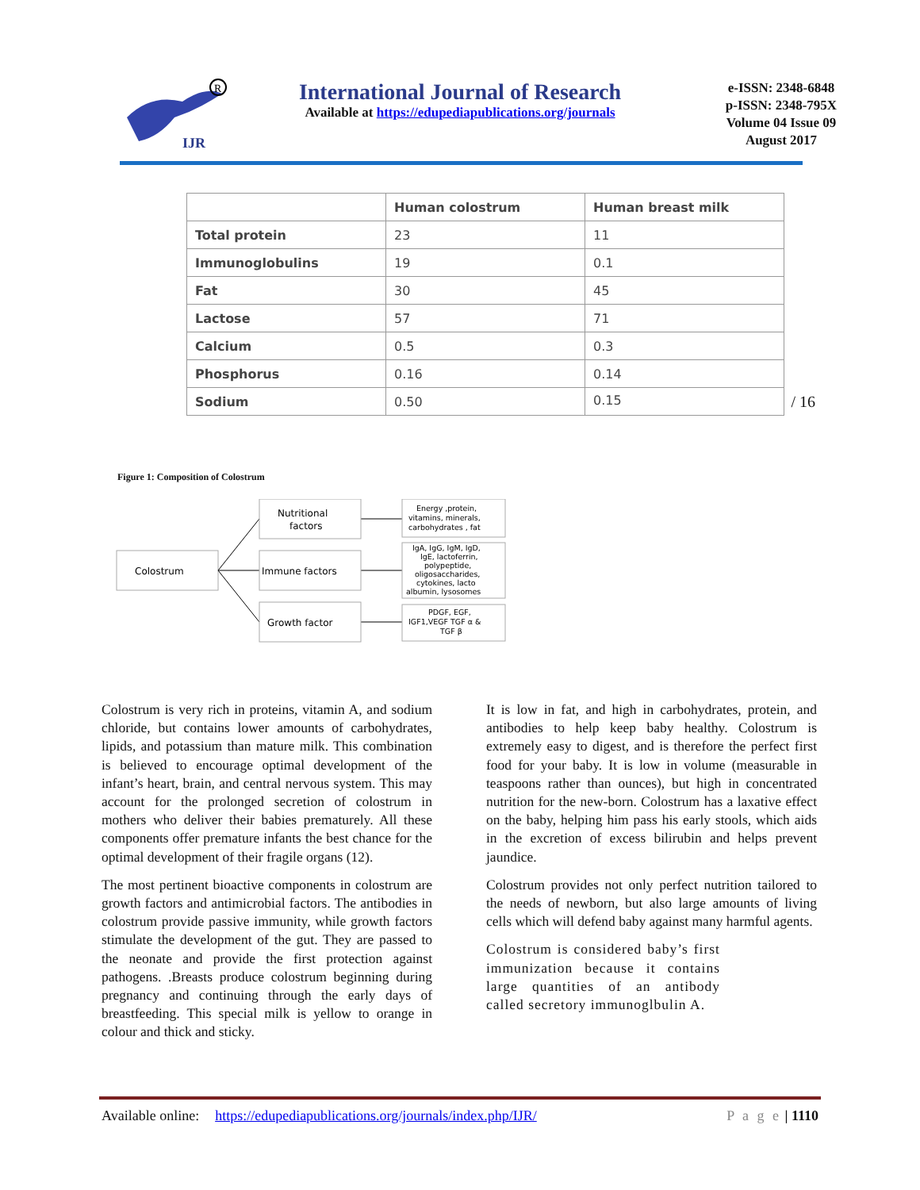IJR
R
International Journal of Research
Available at https://edupediapublications.org/journals
e-ISSN: 2348-6848
p-ISSN: 2348-795X
Volume 04 Issue 09
August 2017
| | Human colostrum | Human breast milk |
| --- | --- | --- |
| Total protein | 23 | 11 |
| Immunoglobulins | 19 | 0.1 |
| Fat | 30 | 45 |
| Lactose | 57 | 71 |
| Calcium | 0.5 | 0.3 |
| Phosphorus | 0.16 | 0.14 |
| Sodium | 0.50 | 0.15 / 16 |
Figure 1: Composition of Colostrum
Colostrum
Nutritional
factors
Immune factors
Growth factor
Energy ,protein,
vitamins, minerals,
carbohydrates , fat
IgA, IgG, IgM, IgD,
IgE, lactoferrin,
polypeptide,
oligosaccharides,
cytokines, lacto
albumin, lysosomes
PDGF, EGF,
IGF1,VEGF TGF α &
TGF β
Colostrum is very rich in proteins, vitamin A, and sodium chloride, but contains lower amounts of carbohydrates, lipids, and potassium than mature milk. This combination is believed to encourage optimal development of the infant’s heart, brain, and central nervous system. This may account for the prolonged secretion of colostrum in mothers who deliver their babies prematurely. All these components offer premature infants the best chance for the optimal development of their fragile organs (12).
The most pertinent bioactive components in colostrum are growth factors and antimicrobial factors. The antibodies in colostrum provide passive immunity, while growth factors stimulate the development of the gut. They are passed to the neonate and provide the first protection against pathogens. .Breasts produce colostrum beginning during pregnancy and continuing through the early days of breastfeeding. This special milk is yellow to orange in colour and thick and sticky.
It is low in fat, and high in carbohydrates, protein, and antibodies to help keep baby healthy. Colostrum is extremely easy to digest, and is therefore the perfect first food for your baby. It is low in volume (measurable in teaspoons rather than ounces), but high in concentrated nutrition for the new-born. Colostrum has a laxative effect on the baby, helping him pass his early stools, which aids in the excretion of excess bilirubin and helps prevent jaundice.
Colostrum provides not only perfect nutrition tailored to the needs of newborn, but also large amounts of living cells which will defend baby against many harmful agents.
Colostrum is considered baby’s first immunization because it contains large quantities of an antibody called secretory immunoglbulin A.
Available online: https://edupediapublications.org/journals/index.php/IJR/ P a g e | 1110